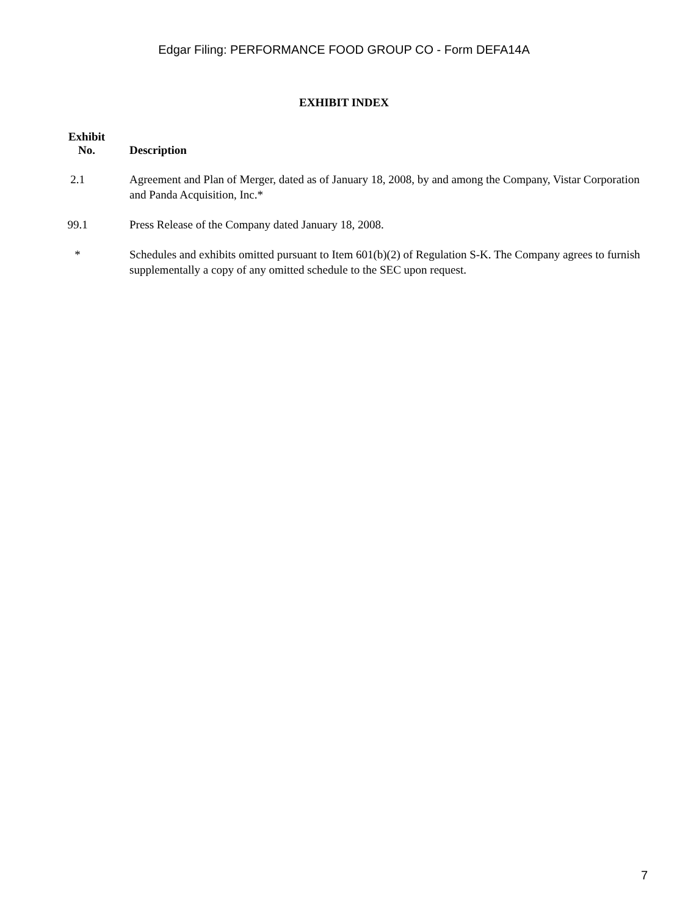Edgar Filing: PERFORMANCE FOOD GROUP CO - Form DEFA14A
EXHIBIT INDEX
| Exhibit No. | Description |
| --- | --- |
| 2.1 | Agreement and Plan of Merger, dated as of January 18, 2008, by and among the Company, Vistar Corporation and Panda Acquisition, Inc.* |
| 99.1 | Press Release of the Company dated January 18, 2008. |
| * | Schedules and exhibits omitted pursuant to Item 601(b)(2) of Regulation S-K. The Company agrees to furnish supplementally a copy of any omitted schedule to the SEC upon request. |
7